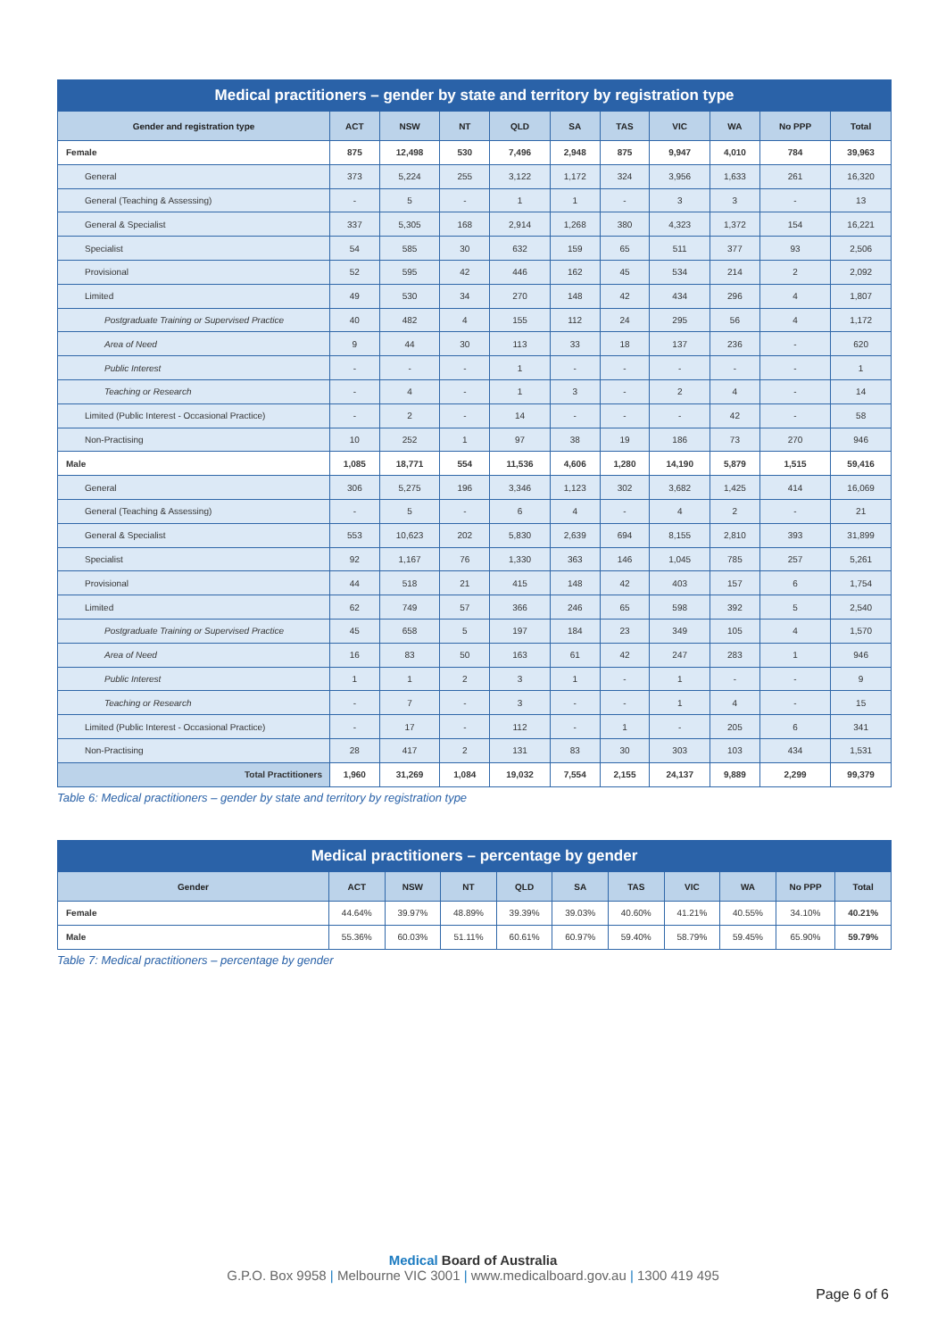| Medical practitioners – gender by state and territory by registration type | | | | | | | | | | |
| Gender and registration type | ACT | NSW | NT | QLD | SA | TAS | VIC | WA | No PPP | Total |
| Female | 875 | 12,498 | 530 | 7,496 | 2,948 | 875 | 9,947 | 4,010 | 784 | 39,963 |
| General | 373 | 5,224 | 255 | 3,122 | 1,172 | 324 | 3,956 | 1,633 | 261 | 16,320 |
| General (Teaching & Assessing) | - | 5 | - | 1 | 1 | - | 3 | 3 | - | 13 |
| General & Specialist | 337 | 5,305 | 168 | 2,914 | 1,268 | 380 | 4,323 | 1,372 | 154 | 16,221 |
| Specialist | 54 | 585 | 30 | 632 | 159 | 65 | 511 | 377 | 93 | 2,506 |
| Provisional | 52 | 595 | 42 | 446 | 162 | 45 | 534 | 214 | 2 | 2,092 |
| Limited | 49 | 530 | 34 | 270 | 148 | 42 | 434 | 296 | 4 | 1,807 |
| Postgraduate Training or Supervised Practice | 40 | 482 | 4 | 155 | 112 | 24 | 295 | 56 | 4 | 1,172 |
| Area of Need | 9 | 44 | 30 | 113 | 33 | 18 | 137 | 236 | - | 620 |
| Public Interest | - | - | - | 1 | - | - | - | - | - | 1 |
| Teaching or Research | - | 4 | - | 1 | 3 | - | 2 | 4 | - | 14 |
| Limited (Public Interest - Occasional Practice) | - | 2 | - | 14 | - | - | - | 42 | - | 58 |
| Non-Practising | 10 | 252 | 1 | 97 | 38 | 19 | 186 | 73 | 270 | 946 |
| Male | 1,085 | 18,771 | 554 | 11,536 | 4,606 | 1,280 | 14,190 | 5,879 | 1,515 | 59,416 |
| General | 306 | 5,275 | 196 | 3,346 | 1,123 | 302 | 3,682 | 1,425 | 414 | 16,069 |
| General (Teaching & Assessing) | - | 5 | - | 6 | 4 | - | 4 | 2 | - | 21 |
| General & Specialist | 553 | 10,623 | 202 | 5,830 | 2,639 | 694 | 8,155 | 2,810 | 393 | 31,899 |
| Specialist | 92 | 1,167 | 76 | 1,330 | 363 | 146 | 1,045 | 785 | 257 | 5,261 |
| Provisional | 44 | 518 | 21 | 415 | 148 | 42 | 403 | 157 | 6 | 1,754 |
| Limited | 62 | 749 | 57 | 366 | 246 | 65 | 598 | 392 | 5 | 2,540 |
| Postgraduate Training or Supervised Practice | 45 | 658 | 5 | 197 | 184 | 23 | 349 | 105 | 4 | 1,570 |
| Area of Need | 16 | 83 | 50 | 163 | 61 | 42 | 247 | 283 | 1 | 946 |
| Public Interest | 1 | 1 | 2 | 3 | 1 | - | 1 | - | - | 9 |
| Teaching or Research | - | 7 | - | 3 | - | - | 1 | 4 | - | 15 |
| Limited (Public Interest - Occasional Practice) | - | 17 | - | 112 | - | 1 | - | 205 | 6 | 341 |
| Non-Practising | 28 | 417 | 2 | 131 | 83 | 30 | 303 | 103 | 434 | 1,531 |
| Total Practitioners | 1,960 | 31,269 | 1,084 | 19,032 | 7,554 | 2,155 | 24,137 | 9,889 | 2,299 | 99,379 |
Table 6: Medical practitioners – gender by state and territory by registration type
| Medical practitioners – percentage by gender | | | | | | | | | | |
| Gender | ACT | NSW | NT | QLD | SA | TAS | VIC | WA | No PPP | Total |
| Female | 44.64% | 39.97% | 48.89% | 39.39% | 39.03% | 40.60% | 41.21% | 40.55% | 34.10% | 40.21% |
| Male | 55.36% | 60.03% | 51.11% | 60.61% | 60.97% | 59.40% | 58.79% | 59.45% | 65.90% | 59.79% |
Table 7: Medical practitioners – percentage by gender
Medical Board of Australia
G.P.O. Box 9958 | Melbourne VIC 3001 | www.medicalboard.gov.au | 1300 419 495
Page 6 of 6